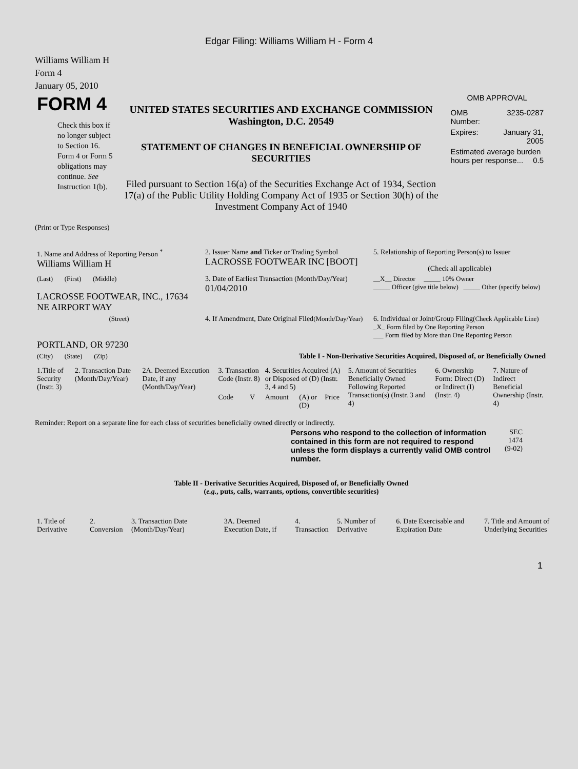Edgar Filing: Williams William H - Form 4
Williams William H
Form 4
January 05, 2010
| FORM 4 Check this box if no longer subject to Section 16. Form 4 or Form 5 obligations may continue. See Instruction 1(b). | UNITED STATES SECURITIES AND EXCHANGE COMMISSION Washington, D.C. 20549 STATEMENT OF CHANGES IN BENEFICIAL OWNERSHIP OF SECURITIES Filed pursuant to Section 16(a) of the Securities Exchange Act of 1934, Section 17(a) of the Public Utility Holding Company Act of 1935 or Section 30(h) of the Investment Company Act of 1940 | OMB APPROVAL / OMB Number: / 3235-0287 / / Expires: / January 31, 2005 / / Estimated average burden hours per response... 0.5 / / |
(Print or Type Responses)
| 1. Name and Address of Reporting Person <sup>*</sup> Williams William H | 2. Issuer Name and Ticker or Trading Symbol LACROSSE FOOTWEAR INC [BOOT] | 5. Relationship of Reporting Person(s) to Issuer (Check all applicable) |
| (Last) (First) (Middle) LACROSSE FOOTWEAR, INC., 17634 NE AIRPORT WAY | 3. Date of Earliest Transaction (Month/Day/Year) 01/04/2010 | __X__ Director _____ 10% Owner _____ Officer (give title below) _____ Other (specify below) |
| (Street) PORTLAND, OR 97230 | 4. If Amendment, Date Original Filed (Month/Day/Year) | 6. Individual or Joint/Group Filing (Check Applicable Line) _X_ Form filed by One Reporting Person ___ Form filed by More than One Reporting Person |
| (City) (State) (Zip) | Table I - Non-Derivative Securities Acquired, Disposed of, or Beneficially Owned | |
| 1.Title of Security (Instr. 3) | 2. Transaction Date (Month/Day/Year) | 2A. Deemed Execution Date, if any (Month/Day/Year) | 3. Transaction Code (Instr. 8) | | 4. Securities Acquired (A) or Disposed of (D) (Instr. 3, 4 and 5) | | | 5. Amount of Securities Beneficially Owned Following Reported Transaction(s) (Instr. 3 and 4) | 6. Ownership Form: Direct (D) or Indirect (I) (Instr. 4) | 7. Nature of Indirect Beneficial Ownership (Instr. 4) |
| --- | --- | --- | --- | --- | --- | --- | --- | --- | --- | --- |
| | | | Code | V | Amount | (A) or (D) | Price | | | |
Reminder: Report on a separate line for each class of securities beneficially owned directly or indirectly.
| Persons who respond to the collection of information contained in this form are not required to respond unless the form displays a currently valid OMB control number. | SEC 1474 (9-02) |
Table II - Derivative Securities Acquired, Disposed of, or Beneficially Owned
(e.g., puts, calls, warrants, options, convertible securities)
| 1. Title of Derivative | 2. Conversion | 3. Transaction Date (Month/Day/Year) | 3A. Deemed Execution Date, if | 4. Transaction | 5. Number of Derivative | 6. Date Exercisable and Expiration Date | 7. Title and Amount of Underlying Securities |
| --- | --- | --- | --- | --- | --- | --- | --- |
1